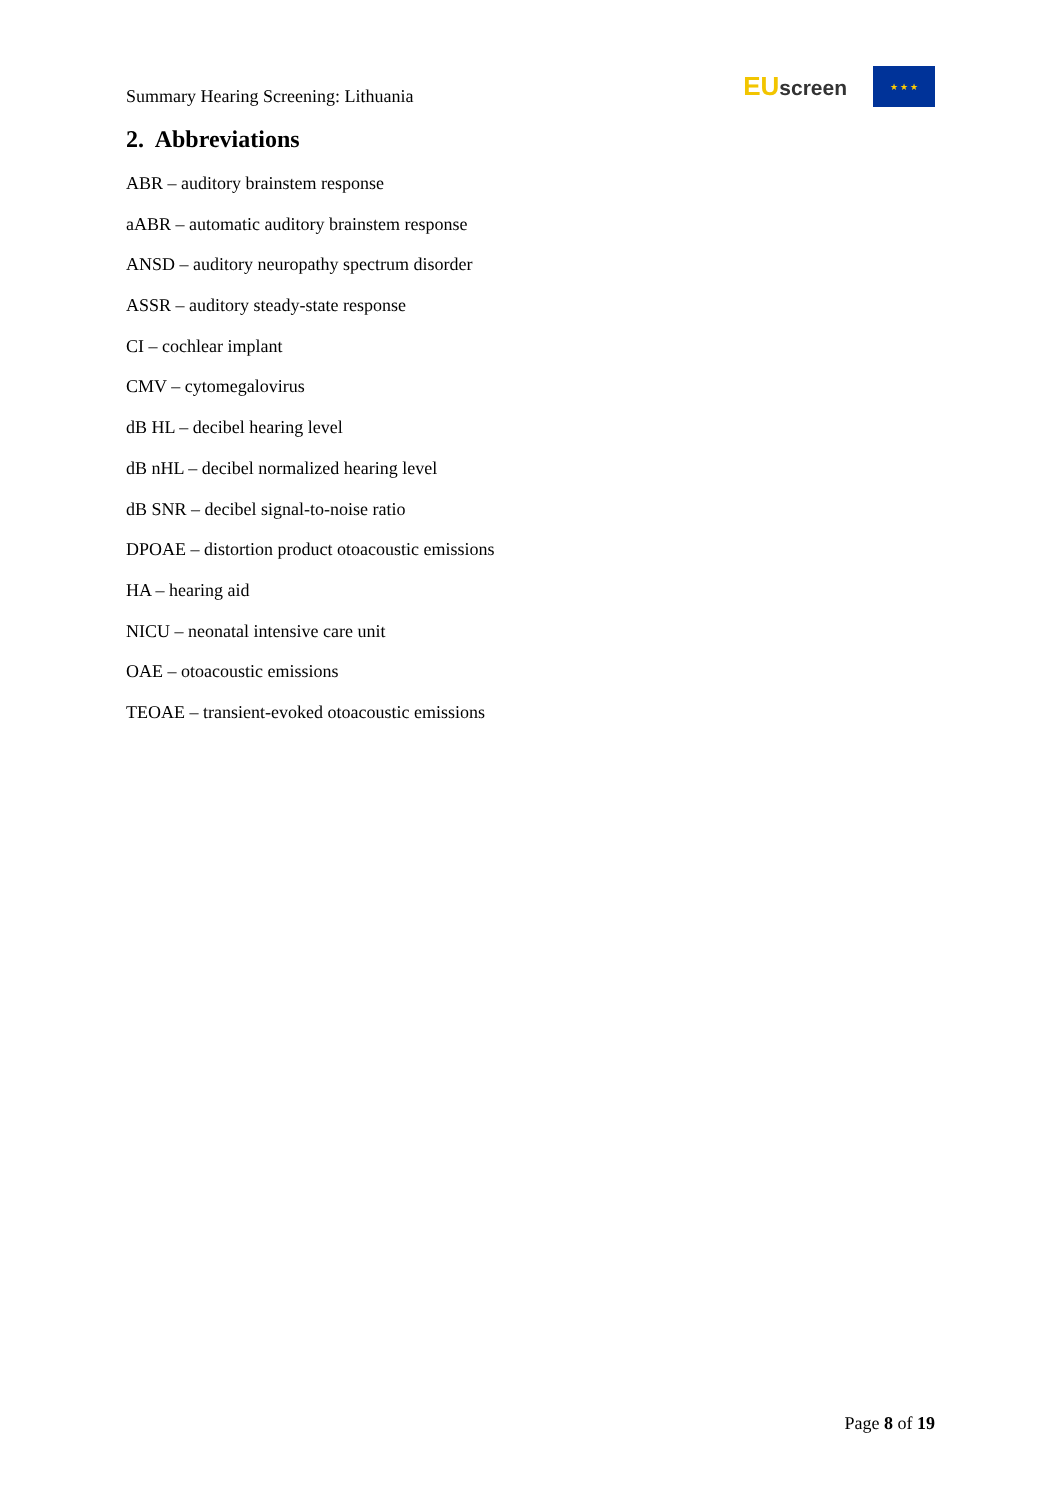Summary Hearing Screening: Lithuania
EU screen
★ ★ ★
2. Abbreviations
ABR – auditory brainstem response
aABR – automatic auditory brainstem response
ANSD – auditory neuropathy spectrum disorder
ASSR – auditory steady-state response
CI – cochlear implant
CMV – cytomegalovirus
dB HL – decibel hearing level
dB nHL – decibel normalized hearing level
dB SNR – decibel signal-to-noise ratio
DPOAE – distortion product otoacoustic emissions
HA – hearing aid
NICU – neonatal intensive care unit
OAE – otoacoustic emissions
TEOAE – transient-evoked otoacoustic emissions
Page 8 of 19